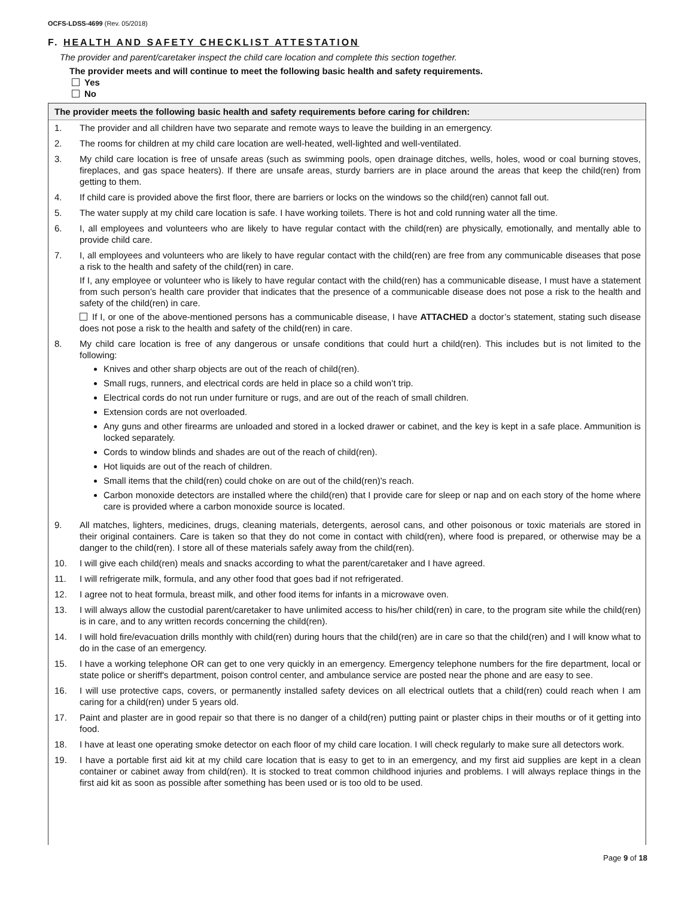OCFS-LDSS-4699 (Rev. 05/2018)
F. HEALTH AND SAFETY CHECKLIST ATTESTATION
The provider and parent/caretaker inspect the child care location and complete this section together.
The provider meets and will continue to meet the following basic health and safety requirements.
Yes
No
The provider meets the following basic health and safety requirements before caring for children:
1. The provider and all children have two separate and remote ways to leave the building in an emergency.
2. The rooms for children at my child care location are well-heated, well-lighted and well-ventilated.
3. My child care location is free of unsafe areas (such as swimming pools, open drainage ditches, wells, holes, wood or coal burning stoves, fireplaces, and gas space heaters). If there are unsafe areas, sturdy barriers are in place around the areas that keep the child(ren) from getting to them.
4. If child care is provided above the first floor, there are barriers or locks on the windows so the child(ren) cannot fall out.
5. The water supply at my child care location is safe. I have working toilets. There is hot and cold running water all the time.
6. I, all employees and volunteers who are likely to have regular contact with the child(ren) are physically, emotionally, and mentally able to provide child care.
7. I, all employees and volunteers who are likely to have regular contact with the child(ren) are free from any communicable diseases that pose a risk to the health and safety of the child(ren) in care.
If I, any employee or volunteer who is likely to have regular contact with the child(ren) has a communicable disease, I must have a statement from such person’s health care provider that indicates that the presence of a communicable disease does not pose a risk to the health and safety of the child(ren) in care.
If I, or one of the above-mentioned persons has a communicable disease, I have ATTACHED a doctor’s statement, stating such disease does not pose a risk to the health and safety of the child(ren) in care.
8. My child care location is free of any dangerous or unsafe conditions that could hurt a child(ren). This includes but is not limited to the following:
Knives and other sharp objects are out of the reach of child(ren).
Small rugs, runners, and electrical cords are held in place so a child won’t trip.
Electrical cords do not run under furniture or rugs, and are out of the reach of small children.
Extension cords are not overloaded.
Any guns and other firearms are unloaded and stored in a locked drawer or cabinet, and the key is kept in a safe place. Ammunition is locked separately.
Cords to window blinds and shades are out of the reach of child(ren).
Hot liquids are out of the reach of children.
Small items that the child(ren) could choke on are out of the child(ren)'s reach.
Carbon monoxide detectors are installed where the child(ren) that I provide care for sleep or nap and on each story of the home where care is provided where a carbon monoxide source is located.
9. All matches, lighters, medicines, drugs, cleaning materials, detergents, aerosol cans, and other poisonous or toxic materials are stored in their original containers. Care is taken so that they do not come in contact with child(ren), where food is prepared, or otherwise may be a danger to the child(ren). I store all of these materials safely away from the child(ren).
10. I will give each child(ren) meals and snacks according to what the parent/caretaker and I have agreed.
11. I will refrigerate milk, formula, and any other food that goes bad if not refrigerated.
12. I agree not to heat formula, breast milk, and other food items for infants in a microwave oven.
13. I will always allow the custodial parent/caretaker to have unlimited access to his/her child(ren) in care, to the program site while the child(ren) is in care, and to any written records concerning the child(ren).
14. I will hold fire/evacuation drills monthly with child(ren) during hours that the child(ren) are in care so that the child(ren) and I will know what to do in the case of an emergency.
15. I have a working telephone OR can get to one very quickly in an emergency. Emergency telephone numbers for the fire department, local or state police or sheriff's department, poison control center, and ambulance service are posted near the phone and are easy to see.
16. I will use protective caps, covers, or permanently installed safety devices on all electrical outlets that a child(ren) could reach when I am caring for a child(ren) under 5 years old.
17. Paint and plaster are in good repair so that there is no danger of a child(ren) putting paint or plaster chips in their mouths or of it getting into food.
18. I have at least one operating smoke detector on each floor of my child care location. I will check regularly to make sure all detectors work.
19. I have a portable first aid kit at my child care location that is easy to get to in an emergency, and my first aid supplies are kept in a clean container or cabinet away from child(ren). It is stocked to treat common childhood injuries and problems. I will always replace things in the first aid kit as soon as possible after something has been used or is too old to be used.
Page 9 of 18